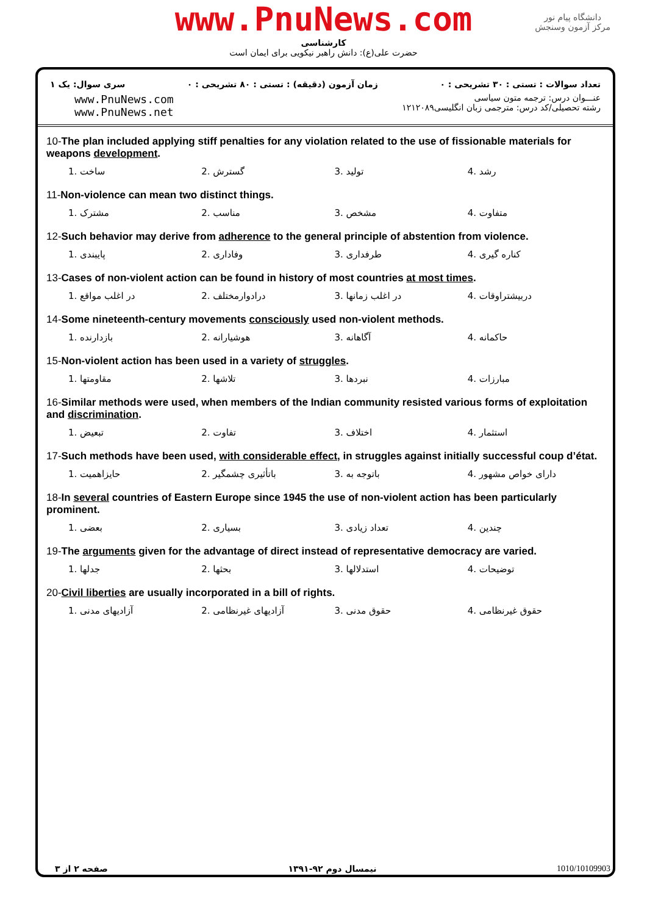www.PnuNews.com
کارشناسی
حضرت علی(ع): دانش راهبر نیکویی برای ایمان است
دانشگاه پیام نور
مرکز آزمون وسنجش
سری سوال: یک ۱ زمان آزمون (دقیقه) : تستی : ۸۰ تشریحی : ۰
تعداد سوالات : تستی : ۳۰ تشریحی : ۰
www.PnuNews.com
www.PnuNews.net
عنـــوان درس: ترجمه متون سیاسی
رشته تحصیلی/کد درس: مترجمی زبان انگلیسی۱۲۱۲۰۸۹
10-The plan included applying stiff penalties for any violation related to the use of fissionable materials for weapons development.
1. ساخت 2. گسترش 3. تولید 4. رشد
11-Non-violence can mean two distinct things.
1. مشترک 2. مناسب 3. مشخص 4. متفاوت
12-Such behavior may derive from adherence to the general principle of abstention from violence.
1. پایبندی 2. وفاداری 3. طرفداری 4. کناره گیری
13-Cases of non-violent action can be found in history of most countries at most times.
1. در اغلب مواقع 2. درادوارمختلف 3. در اغلب زمانها 4. دربیشتراوقات
14-Some nineteenth-century movements consciously used non-violent methods.
1. بازدارنده 2. هوشیارانه 3. آگاهانه 4. حاکمانه
15-Non-violent action has been used in a variety of struggles.
1. مقاومتها 2. تلاشها 3. نبردها 4. مبارزات
16-Similar methods were used, when members of the Indian community resisted various forms of exploitation and discrimination.
1. تبعیض 2. تفاوت 3. اختلاف 4. استثمار
17-Such methods have been used, with considerable effect, in struggles against initially successful coup d’état.
1. حایزاهمیت 2. باتأثیری چشمگیر 3. باتوجه به 4. دارای خواص مشهور
18-In several countries of Eastern Europe since 1945 the use of non-violent action has been particularly prominent.
1. بعضی 2. بسیاری 3. تعداد زیادی 4. چندین
19-The arguments given for the advantage of direct instead of representative democracy are varied.
1. جدلها 2. بحثها 3. استدلالها 4. توضیحات
20-Civil liberties are usually incorporated in a bill of rights.
1. آزادیهای مدنی 2. آزادیهای غیرنظامی 3. حقوق مدنی 4. حقوق غیرنظامی
صفحه ۲ از ۳ نیمسال دوم ۹۲-۱۳۹۱ 1010/10109903